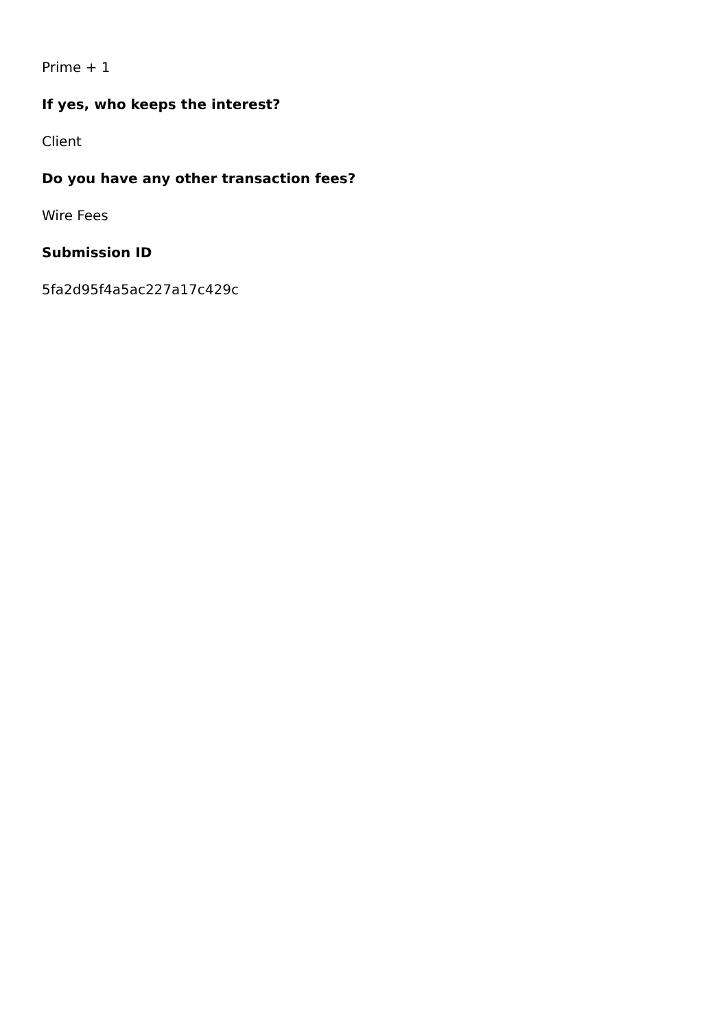Prime + 1
If yes, who keeps the interest?
Client
Do you have any other transaction fees?
Wire Fees
Submission ID
5fa2d95f4a5ac227a17c429c